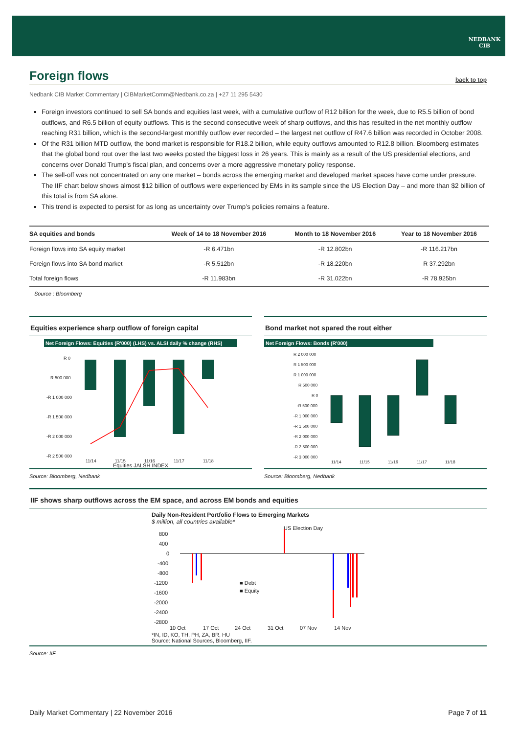NEDBANK
CIB
Foreign flows
back to top
Nedbank CIB Market Commentary | CIBMarketComm@Nedbank.co.za | +27 11 295 5430
Foreign investors continued to sell SA bonds and equities last week, with a cumulative outflow of R12 billion for the week, due to R5.5 billion of bond outflows, and R6.5 billion of equity outflows. This is the second consecutive week of sharp outflows, and this has resulted in the net monthly outflow reaching R31 billion, which is the second-largest monthly outflow ever recorded – the largest net outflow of R47.6 billion was recorded in October 2008.
Of the R31 billion MTD outflow, the bond market is responsible for R18.2 billion, while equity outflows amounted to R12.8 billion. Bloomberg estimates that the global bond rout over the last two weeks posted the biggest loss in 26 years. This is mainly as a result of the US presidential elections, and concerns over Donald Trump’s fiscal plan, and concerns over a more aggressive monetary policy response.
The sell-off was not concentrated on any one market – bonds across the emerging market and developed market spaces have come under pressure. The IIF chart below shows almost $12 billion of outflows were experienced by EMs in its sample since the US Election Day – and more than $2 billion of this total is from SA alone.
This trend is expected to persist for as long as uncertainty over Trump’s policies remains a feature.
| SA equities and bonds | Week of 14 to 18 November 2016 | Month to 18 November 2016 | Year to 18 November 2016 |
| --- | --- | --- | --- |
| Foreign flows into SA equity market | -R 6.471bn | -R 12.802bn | -R 116.217bn |
| Foreign flows into SA bond market | -R 5.512bn | -R 18.220bn | R 37.292bn |
| Total foreign flows | -R 11.983bn | -R 31.022bn | -R 78.925bn |
Source : Bloomberg
Equities experience sharp outflow of foreign capital
Net Foreign Flows: Equities (R'000) (LHS) vs. ALSI daily % change (RHS)
R 0
-R 500 000
-R 1 000 000
-R 1 500 000
-R 2 000 000
-R 2 500 000
11/14
11/15
11/16
11/17
11/18
Equities JALSH INDEX
Source: Bloomberg, Nedbank
Bond market not spared the rout either
Net Foreign Flows: Bonds (R'000)
R 2 000 000
R 1 500 000
R 1 000 000
R 500 000
R 0
-R 500 000
-R 1 000 000
-R 1 500 000
-R 2 000 000
-R 2 500 000
-R 3 000 000
11/14
11/15
11/16
11/17
11/18
Source: Bloomberg, Nedbank
IIF shows sharp outflows across the EM space, and across EM bonds and equities
Daily Non-Resident Portfolio Flows to Emerging Markets
$ million, all countries available*
US Election Day
800
400
0
-400
-800
-1200
-1600
-2000
-2400
-2800
10 Oct
17 Oct
24 Oct
31 Oct
07 Nov
14 Nov
■ Debt
■ Equity
*IN, ID, KO, TH, PH, ZA, BR, HU
Source: National Sources, Bloomberg, IIF.
Source: IIF
Daily Market Commentary | 22 November 2016 Page 7 of 11